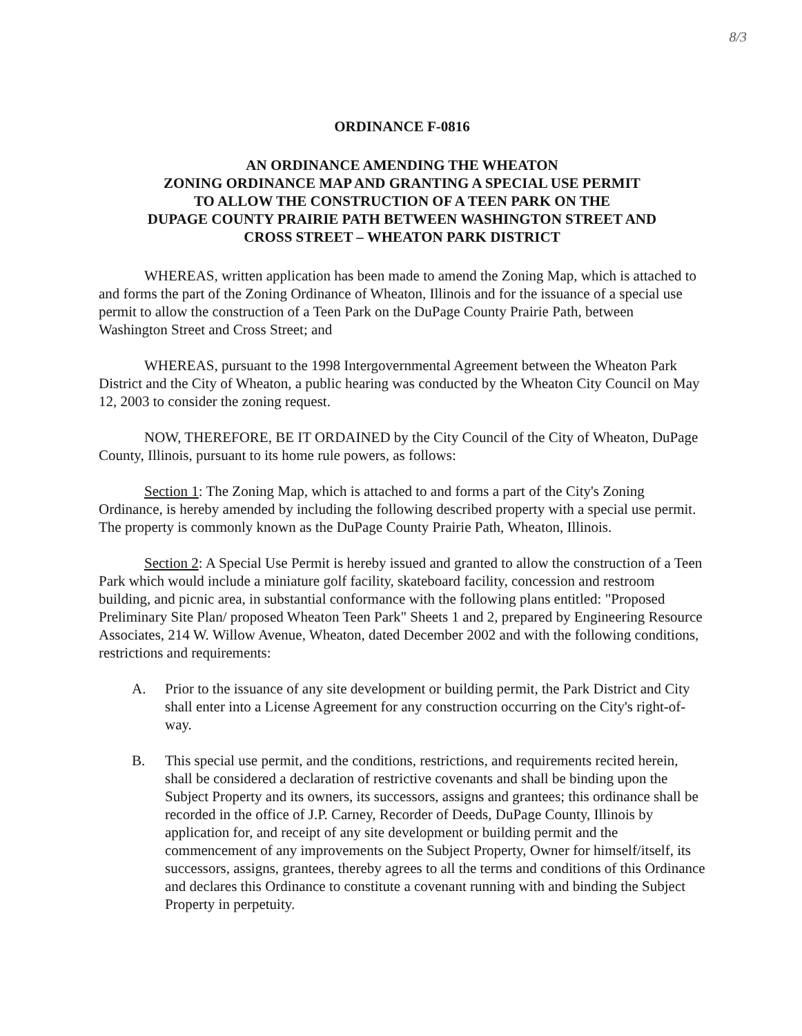8/3
ORDINANCE F-0816
AN ORDINANCE AMENDING THE WHEATON
ZONING ORDINANCE MAP AND GRANTING A SPECIAL USE PERMIT
TO ALLOW THE CONSTRUCTION OF A TEEN PARK ON THE
DUPAGE COUNTY PRAIRIE PATH BETWEEN WASHINGTON STREET AND
CROSS STREET – WHEATON PARK DISTRICT
WHEREAS, written application has been made to amend the Zoning Map, which is attached to and forms the part of the Zoning Ordinance of Wheaton, Illinois and for the issuance of a special use permit to allow the construction of a Teen Park on the DuPage County Prairie Path, between Washington Street and Cross Street; and
WHEREAS, pursuant to the 1998 Intergovernmental Agreement between the Wheaton Park District and the City of Wheaton, a public hearing was conducted by the Wheaton City Council on May 12, 2003 to consider the zoning request.
NOW, THEREFORE, BE IT ORDAINED by the City Council of the City of Wheaton, DuPage County, Illinois, pursuant to its home rule powers, as follows:
Section 1: The Zoning Map, which is attached to and forms a part of the City's Zoning Ordinance, is hereby amended by including the following described property with a special use permit. The property is commonly known as the DuPage County Prairie Path, Wheaton, Illinois.
Section 2: A Special Use Permit is hereby issued and granted to allow the construction of a Teen Park which would include a miniature golf facility, skateboard facility, concession and restroom building, and picnic area, in substantial conformance with the following plans entitled: "Proposed Preliminary Site Plan/ proposed Wheaton Teen Park" Sheets 1 and 2, prepared by Engineering Resource Associates, 214 W. Willow Avenue, Wheaton, dated December 2002 and with the following conditions, restrictions and requirements:
A. Prior to the issuance of any site development or building permit, the Park District and City shall enter into a License Agreement for any construction occurring on the City's right-of-way.
B. This special use permit, and the conditions, restrictions, and requirements recited herein, shall be considered a declaration of restrictive covenants and shall be binding upon the Subject Property and its owners, its successors, assigns and grantees; this ordinance shall be recorded in the office of J.P. Carney, Recorder of Deeds, DuPage County, Illinois by application for, and receipt of any site development or building permit and the commencement of any improvements on the Subject Property, Owner for himself/itself, its successors, assigns, grantees, thereby agrees to all the terms and conditions of this Ordinance and declares this Ordinance to constitute a covenant running with and binding the Subject Property in perpetuity.